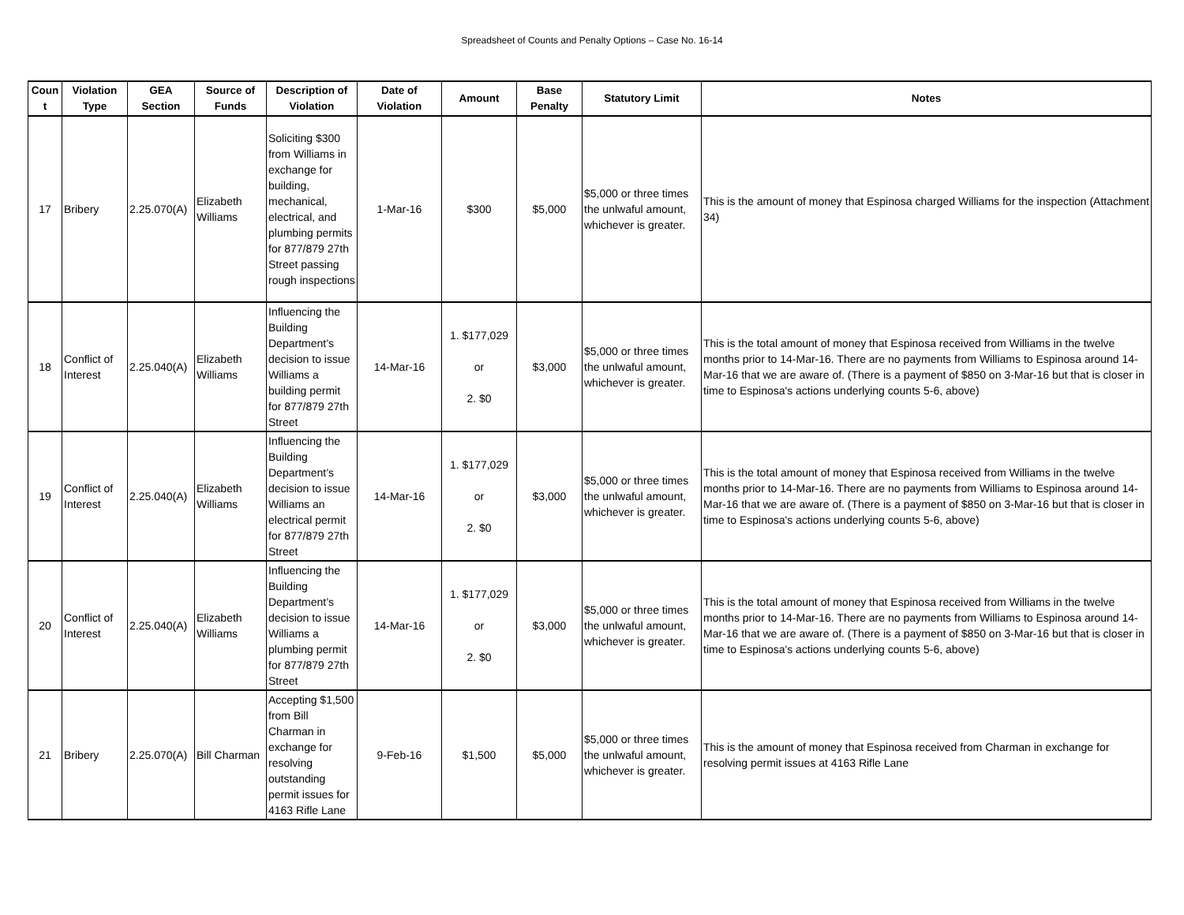Spreadsheet of Counts and Penalty Options – Case No. 16-14
| Coun t | Violation Type | GEA Section | Source of Funds | Description of Violation | Date of Violation | Amount | Base Penalty | Statutory Limit | Notes |
| --- | --- | --- | --- | --- | --- | --- | --- | --- | --- |
| 17 | Bribery | 2.25.070(A) | Elizabeth Williams | Soliciting $300 from Williams in exchange for building, mechanical, electrical, and plumbing permits for 877/879 27th Street passing rough inspections | 1-Mar-16 | $300 | $5,000 | $5,000 or three times the unlwaful amount, whichever is greater. | This is the amount of money that Espinosa charged Williams for the inspection (Attachment 34) |
| 18 | Conflict of Interest | 2.25.040(A) | Elizabeth Williams | Influencing the Building Department’s decision to issue Williams a building permit for 877/879 27th Street | 14-Mar-16 | 1. $177,029 or 2. $0 | $3,000 | $5,000 or three times the unlwaful amount, whichever is greater. | This is the total amount of money that Espinosa received from Williams in the twelve months prior to 14-Mar-16. There are no payments from Williams to Espinosa around 14-Mar-16 that we are aware of. (There is a payment of $850 on 3-Mar-16 but that is closer in time to Espinosa's actions underlying counts 5-6, above) |
| 19 | Conflict of Interest | 2.25.040(A) | Elizabeth Williams | Influencing the Building Department’s decision to issue Williams an electrical permit for 877/879 27th Street | 14-Mar-16 | 1. $177,029 or 2. $0 | $3,000 | $5,000 or three times the unlwaful amount, whichever is greater. | This is the total amount of money that Espinosa received from Williams in the twelve months prior to 14-Mar-16. There are no payments from Williams to Espinosa around 14-Mar-16 that we are aware of. (There is a payment of $850 on 3-Mar-16 but that is closer in time to Espinosa's actions underlying counts 5-6, above) |
| 20 | Conflict of Interest | 2.25.040(A) | Elizabeth Williams | Influencing the Building Department’s decision to issue Williams a plumbing permit for 877/879 27th Street | 14-Mar-16 | 1. $177,029 or 2. $0 | $3,000 | $5,000 or three times the unlwaful amount, whichever is greater. | This is the total amount of money that Espinosa received from Williams in the twelve months prior to 14-Mar-16. There are no payments from Williams to Espinosa around 14-Mar-16 that we are aware of. (There is a payment of $850 on 3-Mar-16 but that is closer in time to Espinosa's actions underlying counts 5-6, above) |
| 21 | Bribery | 2.25.070(A) | Bill Charman | Accepting $1,500 from Bill Charman in exchange for resolving outstanding permit issues for 4163 Rifle Lane | 9-Feb-16 | $1,500 | $5,000 | $5,000 or three times the unlwaful amount, whichever is greater. | This is the amount of money that Espinosa received from Charman in exchange for resolving permit issues at 4163 Rifle Lane |